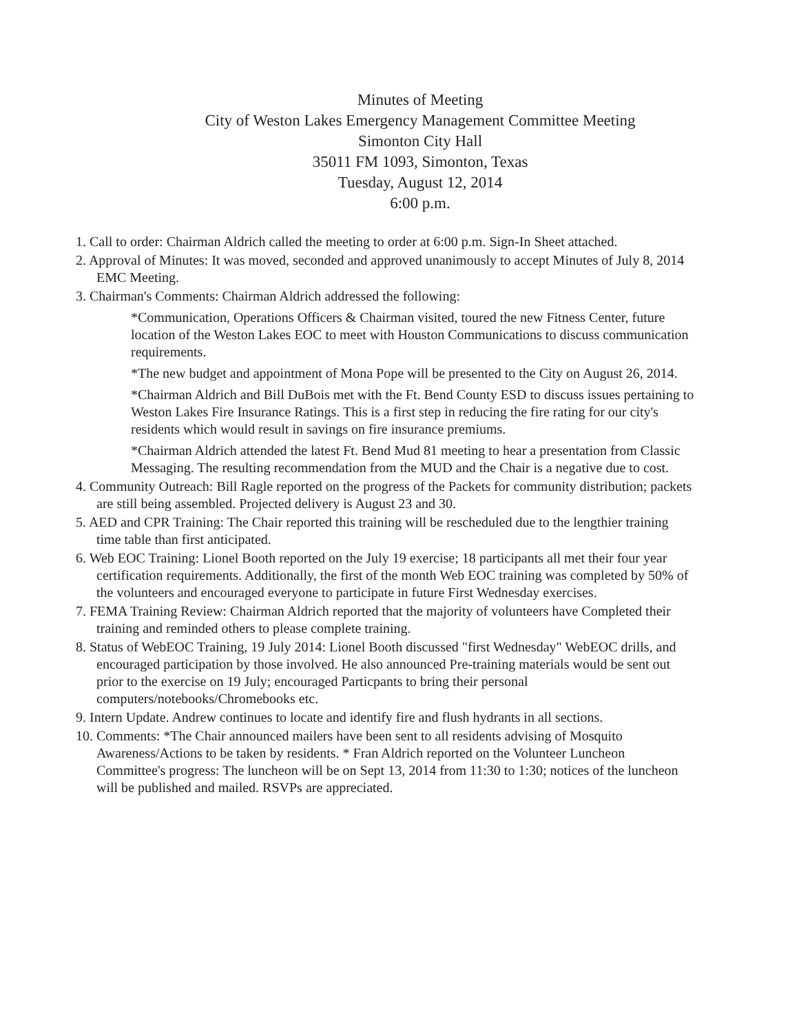Minutes of Meeting
City of Weston Lakes Emergency Management Committee Meeting
Simonton City Hall
35011 FM 1093, Simonton, Texas
Tuesday, August 12, 2014
6:00 p.m.
1. Call to order: Chairman Aldrich called the meeting to order at 6:00 p.m. Sign-In Sheet attached.
2. Approval of Minutes: It was moved, seconded and approved unanimously to accept Minutes of July 8, 2014 EMC Meeting.
3. Chairman's Comments: Chairman Aldrich addressed the following:
*Communication, Operations Officers & Chairman visited, toured the new Fitness Center, future location of the Weston Lakes EOC to meet with Houston Communications to discuss communication requirements.
*The new budget and appointment of Mona Pope will be presented to the City on August 26, 2014.
*Chairman Aldrich and Bill DuBois met with the Ft. Bend County ESD to discuss issues pertaining to Weston Lakes Fire Insurance Ratings. This is a first step in reducing the fire rating for our city's residents which would result in savings on fire insurance premiums.
*Chairman Aldrich attended the latest Ft. Bend Mud 81 meeting to hear a presentation from Classic Messaging. The resulting recommendation from the MUD and the Chair is a negative due to cost.
4. Community Outreach: Bill Ragle reported on the progress of the Packets for community distribution; packets are still being assembled. Projected delivery is August 23 and 30.
5. AED and CPR Training: The Chair reported this training will be rescheduled due to the lengthier training time table than first anticipated.
6. Web EOC Training: Lionel Booth reported on the July 19 exercise; 18 participants all met their four year certification requirements. Additionally, the first of the month Web EOC training was completed by 50% of the volunteers and encouraged everyone to participate in future First Wednesday exercises.
7. FEMA Training Review: Chairman Aldrich reported that the majority of volunteers have Completed their training and reminded others to please complete training.
8. Status of WebEOC Training, 19 July 2014: Lionel Booth discussed "first Wednesday" WebEOC drills, and encouraged participation by those involved. He also announced Pre-training materials would be sent out prior to the exercise on 19 July; encouraged Particpants to bring their personal computers/notebooks/Chromebooks etc.
9. Intern Update. Andrew continues to locate and identify fire and flush hydrants in all sections.
10. Comments: *The Chair announced mailers have been sent to all residents advising of Mosquito Awareness/Actions to be taken by residents. * Fran Aldrich reported on the Volunteer Luncheon Committee's progress: The luncheon will be on Sept 13, 2014 from 11:30 to 1:30; notices of the luncheon will be published and mailed. RSVPs are appreciated.